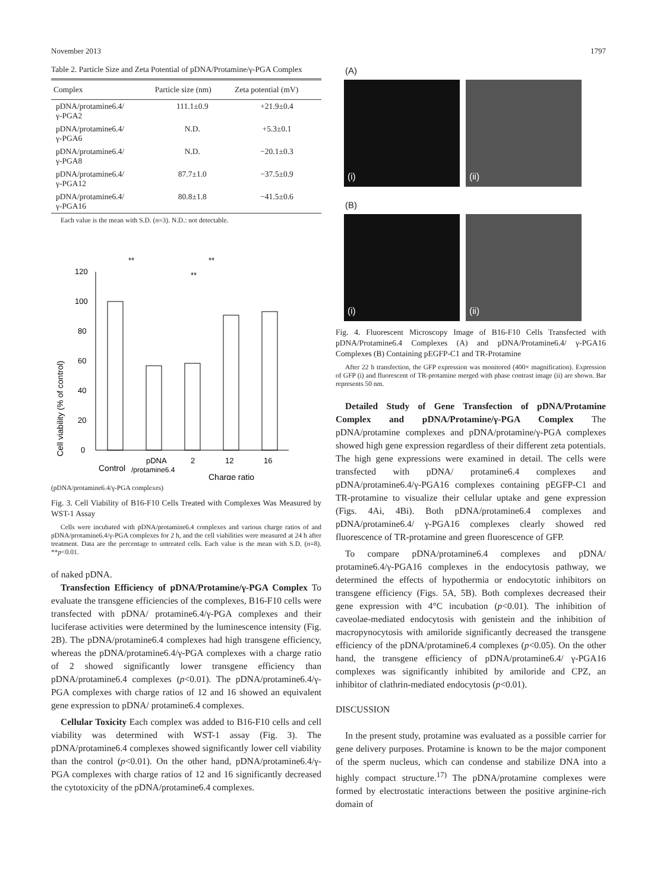November 2013 1797
Table 2. Particle Size and Zeta Potential of pDNA/Protamine/γ-PGA Complex
| Complex | Particle size (nm) | Zeta potential (mV) |
| --- | --- | --- |
| pDNA/protamine6.4/ γ-PGA2 | 111.1±0.9 | +21.9±0.4 |
| pDNA/protamine6.4/ γ-PGA6 | N.D. | +5.3±0.1 |
| pDNA/protamine6.4/ γ-PGA8 | N.D. | −20.1±0.3 |
| pDNA/protamine6.4/ γ-PGA12 | 87.7±1.0 | −37.5±0.9 |
| pDNA/protamine6.4/ γ-PGA16 | 80.8±1.8 | −41.5±0.6 |
Each value is the mean with S.D. (n=3). N.D.: not detectable.
Cell viability (% of control)
0
20
40
60
80
100
120
**
**
**
pDNA
2
12
16
Control
/protamine6.4
Charge ratio
(pDNA/protamine6.4/γ-PGA complexes)
Fig. 3. Cell Viability of B16-F10 Cells Treated with Complexes Was Measured by WST-1 Assay
Cells were incubated with pDNA/protamine6.4 complexes and various charge ratios of and pDNA/protamine6.4/γ-PGA complexes for 2 h, and the cell viabilities were measured at 24 h after treatment. Data are the percentage to untreated cells. Each value is the mean with S.D. (n=8). **p<0.01.
of naked pDNA.
Transfection Efficiency of pDNA/Protamine/γ-PGA Complex To evaluate the transgene efficiencies of the complexes, B16-F10 cells were transfected with pDNA/ protamine6.4/γ-PGA complexes and their luciferase activities were determined by the luminescence intensity (Fig. 2B). The pDNA/protamine6.4 complexes had high transgene efficiency, whereas the pDNA/protamine6.4/γ-PGA complexes with a charge ratio of 2 showed significantly lower transgene efficiency than pDNA/protamine6.4 complexes (p<0.01). The pDNA/protamine6.4/γ-PGA complexes with charge ratios of 12 and 16 showed an equivalent gene expression to pDNA/ protamine6.4 complexes.
Cellular Toxicity Each complex was added to B16-F10 cells and cell viability was determined with WST-1 assay (Fig. 3). The pDNA/protamine6.4 complexes showed significantly lower cell viability than the control (p<0.01). On the other hand, pDNA/protamine6.4/γ-PGA complexes with charge ratios of 12 and 16 significantly decreased the cytotoxicity of the pDNA/protamine6.4 complexes.
(A)
(i) (ii)
(B)
(i) (ii)
Fig. 4. Fluorescent Microscopy Image of B16-F10 Cells Transfected with pDNA/Protamine6.4 Complexes (A) and pDNA/Protamine6.4/ γ-PGA16 Complexes (B) Containing pEGFP-C1 and TR-Protamine
After 22 h transfection, the GFP expression was monitored (400× magnification). Expression of GFP (i) and fluorescent of TR-protamine merged with phase contrast image (ii) are shown. Bar represents 50 nm.
Detailed Study of Gene Transfection of pDNA/Protamine Complex and pDNA/Protamine/γ-PGA Complex The pDNA/protamine complexes and pDNA/protamine/γ-PGA complexes showed high gene expression regardless of their different zeta potentials. The high gene expressions were examined in detail. The cells were transfected with pDNA/ protamine6.4 complexes and pDNA/protamine6.4/γ-PGA16 complexes containing pEGFP-C1 and TR-protamine to visualize their cellular uptake and gene expression (Figs. 4Ai, 4Bi). Both pDNA/protamine6.4 complexes and pDNA/protamine6.4/ γ-PGA16 complexes clearly showed red fluorescence of TR-protamine and green fluorescence of GFP.
To compare pDNA/protamine6.4 complexes and pDNA/ protamine6.4/γ-PGA16 complexes in the endocytosis pathway, we determined the effects of hypothermia or endocytotic inhibitors on transgene efficiency (Figs. 5A, 5B). Both complexes decreased their gene expression with 4°C incubation (p<0.01). The inhibition of caveolae-mediated endocytosis with genistein and the inhibition of macropynocytosis with amiloride significantly decreased the transgene efficiency of the pDNA/protamine6.4 complexes (p<0.05). On the other hand, the transgene efficiency of pDNA/protamine6.4/ γ-PGA16 complexes was significantly inhibited by amiloride and CPZ, an inhibitor of clathrin-mediated endocytosis (p<0.01).
DISCUSSION
In the present study, protamine was evaluated as a possible carrier for gene delivery purposes. Protamine is known to be the major component of the sperm nucleus, which can condense and stabilize DNA into a highly compact structure.<sup>17)</sup> The pDNA/protamine complexes were formed by electrostatic interactions between the positive arginine-rich domain of